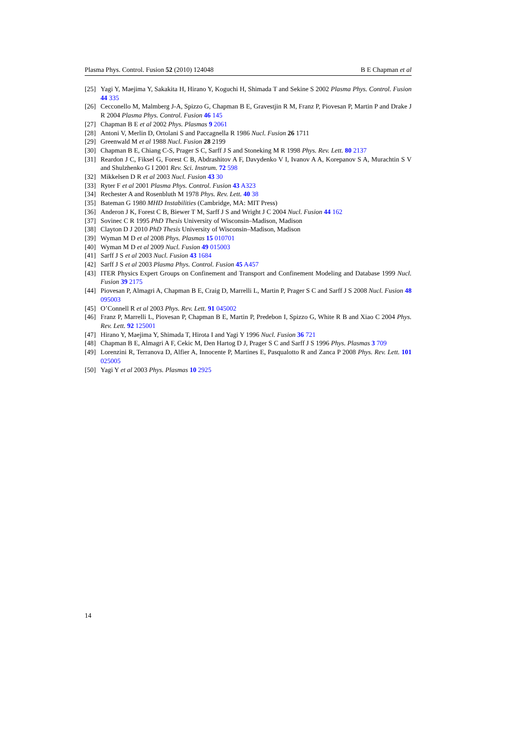Plasma Phys. Control. Fusion 52 (2010) 124048 B E Chapman et al
[25] Yagi Y, Maejima Y, Sakakita H, Hirano Y, Koguchi H, Shimada T and Sekine S 2002 Plasma Phys. Control. Fusion 44 335
[26] Cecconello M, Malmberg J-A, Spizzo G, Chapman B E, Gravestjin R M, Franz P, Piovesan P, Martin P and Drake J R 2004 Plasma Phys. Control. Fusion 46 145
[27] Chapman B E et al 2002 Phys. Plasmas 9 2061
[28] Antoni V, Merlin D, Ortolani S and Paccagnella R 1986 Nucl. Fusion 26 1711
[29] Greenwald M et al 1988 Nucl. Fusion 28 2199
[30] Chapman B E, Chiang C-S, Prager S C, Sarff J S and Stoneking M R 1998 Phys. Rev. Lett. 80 2137
[31] Reardon J C, Fiksel G, Forest C B, Abdrashitov A F, Davydenko V I, Ivanov A A, Korepanov S A, Murachtin S V and Shulzhenko G I 2001 Rev. Sci. Instrum. 72 598
[32] Mikkelsen D R et al 2003 Nucl. Fusion 43 30
[33] Ryter F et al 2001 Plasma Phys. Control. Fusion 43 A323
[34] Rechester A and Rosenbluth M 1978 Phys. Rev. Lett. 40 38
[35] Bateman G 1980 MHD Instabilities (Cambridge, MA: MIT Press)
[36] Anderon J K, Forest C B, Biewer T M, Sarff J S and Wright J C 2004 Nucl. Fusion 44 162
[37] Sovinec C R 1995 PhD Thesis University of Wisconsin–Madison, Madison
[38] Clayton D J 2010 PhD Thesis University of Wisconsin–Madison, Madison
[39] Wyman M D et al 2008 Phys. Plasmas 15 010701
[40] Wyman M D et al 2009 Nucl. Fusion 49 015003
[41] Sarff J S et al 2003 Nucl. Fusion 43 1684
[42] Sarff J S et al 2003 Plasma Phys. Control. Fusion 45 A457
[43] ITER Physics Expert Groups on Confinement and Transport and Confinement Modeling and Database 1999 Nucl. Fusion 39 2175
[44] Piovesan P, Almagri A, Chapman B E, Craig D, Marrelli L, Martin P, Prager S C and Sarff J S 2008 Nucl. Fusion 48 095003
[45] O’Connell R et al 2003 Phys. Rev. Lett. 91 045002
[46] Franz P, Marrelli L, Piovesan P, Chapman B E, Martin P, Predebon I, Spizzo G, White R B and Xiao C 2004 Phys. Rev. Lett. 92 125001
[47] Hirano Y, Maejima Y, Shimada T, Hirota I and Yagi Y 1996 Nucl. Fusion 36 721
[48] Chapman B E, Almagri A F, Cekic M, Den Hartog D J, Prager S C and Sarff J S 1996 Phys. Plasmas 3 709
[49] Lorenzini R, Terranova D, Alfier A, Innocente P, Martines E, Pasqualotto R and Zanca P 2008 Phys. Rev. Lett. 101 025005
[50] Yagi Y et al 2003 Phys. Plasmas 10 2925
14